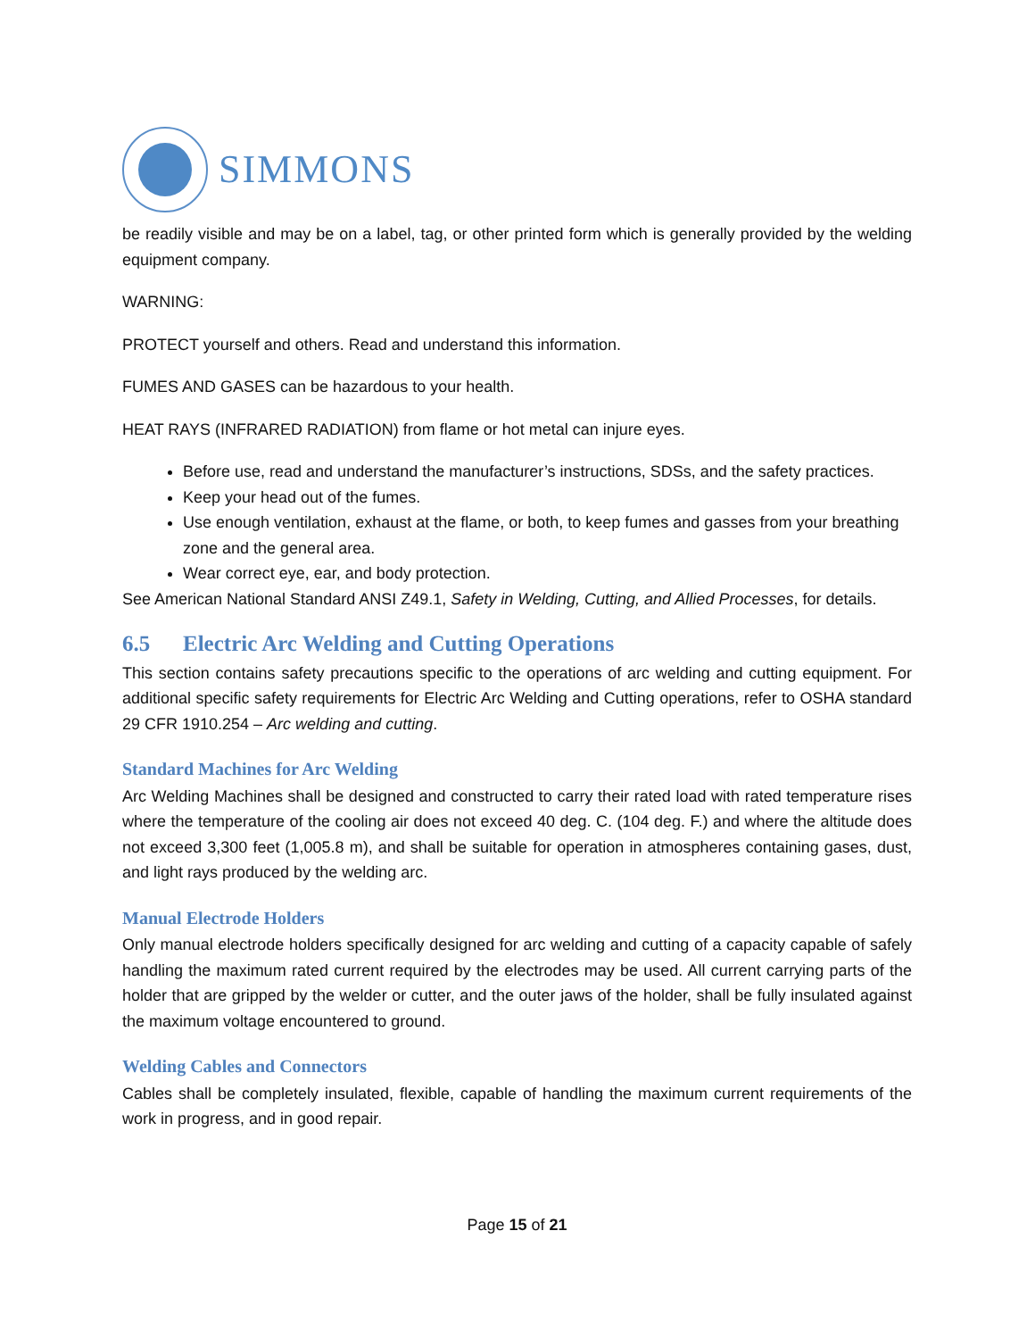SIMMONS
be readily visible and may be on a label, tag, or other printed form which is generally provided by the welding equipment company.
WARNING:
PROTECT yourself and others. Read and understand this information.
FUMES AND GASES can be hazardous to your health.
HEAT RAYS (INFRARED RADIATION) from flame or hot metal can injure eyes.
Before use, read and understand the manufacturer’s instructions, SDSs, and the safety practices.
Keep your head out of the fumes.
Use enough ventilation, exhaust at the flame, or both, to keep fumes and gasses from your breathing zone and the general area.
Wear correct eye, ear, and body protection.
See American National Standard ANSI Z49.1, Safety in Welding, Cutting, and Allied Processes, for details.
6.5 Electric Arc Welding and Cutting Operations
This section contains safety precautions specific to the operations of arc welding and cutting equipment. For additional specific safety requirements for Electric Arc Welding and Cutting operations, refer to OSHA standard 29 CFR 1910.254 – Arc welding and cutting.
Standard Machines for Arc Welding
Arc Welding Machines shall be designed and constructed to carry their rated load with rated temperature rises where the temperature of the cooling air does not exceed 40 deg. C. (104 deg. F.) and where the altitude does not exceed 3,300 feet (1,005.8 m), and shall be suitable for operation in atmospheres containing gases, dust, and light rays produced by the welding arc.
Manual Electrode Holders
Only manual electrode holders specifically designed for arc welding and cutting of a capacity capable of safely handling the maximum rated current required by the electrodes may be used. All current carrying parts of the holder that are gripped by the welder or cutter, and the outer jaws of the holder, shall be fully insulated against the maximum voltage encountered to ground.
Welding Cables and Connectors
Cables shall be completely insulated, flexible, capable of handling the maximum current requirements of the work in progress, and in good repair.
Page 15 of 21